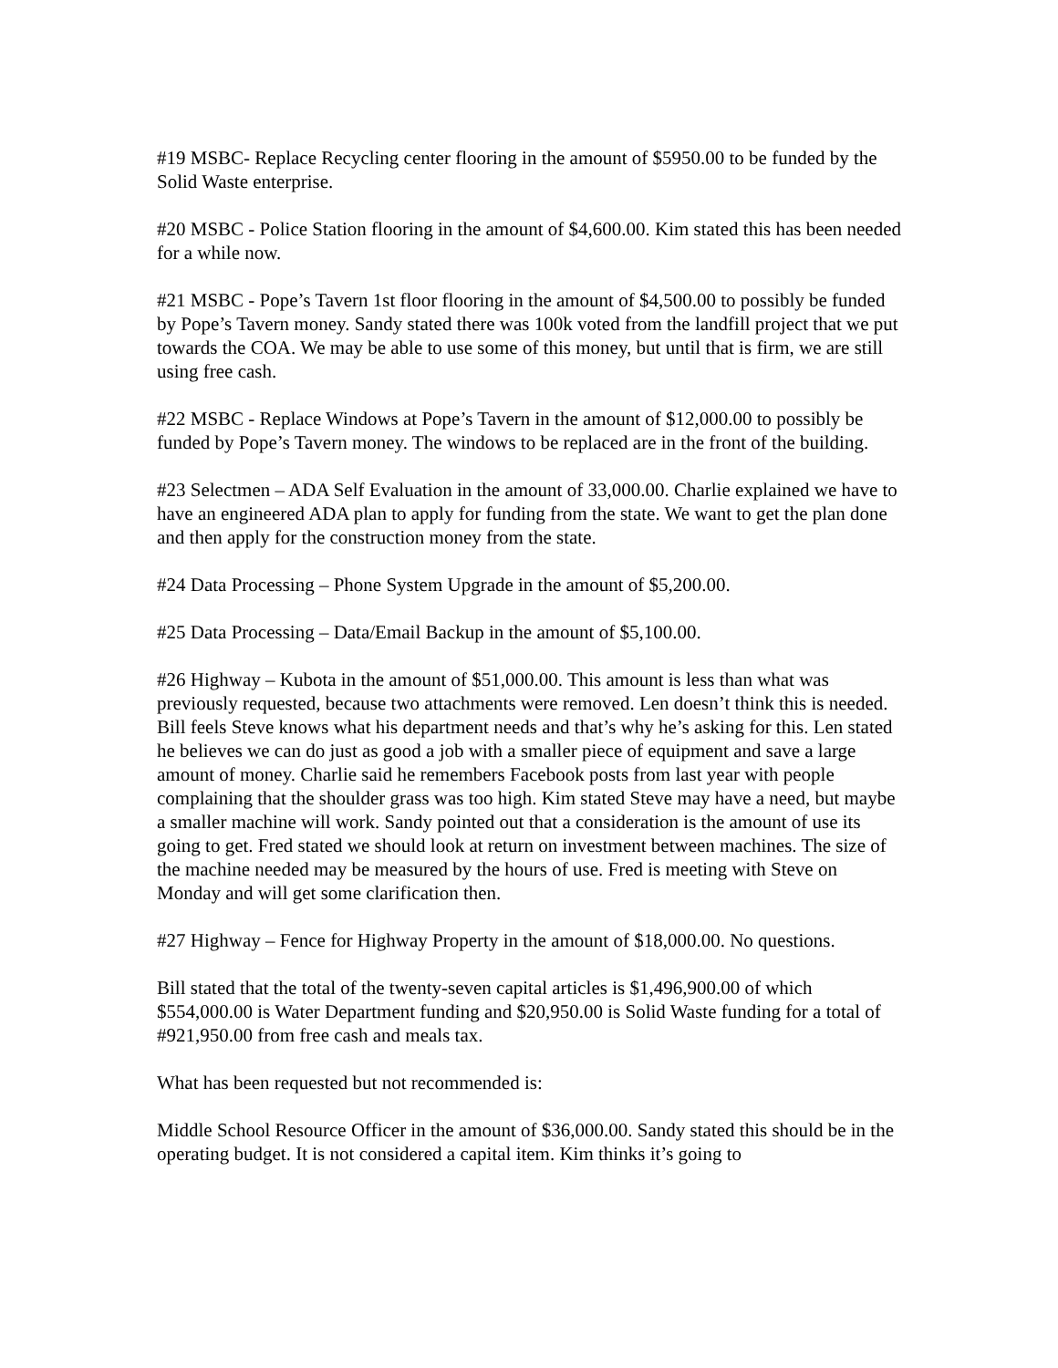#19 MSBC- Replace Recycling center flooring in the amount of $5950.00 to be funded by the Solid Waste enterprise.
#20 MSBC - Police Station flooring in the amount of $4,600.00. Kim stated this has been needed for a while now.
#21 MSBC - Pope’s Tavern 1st floor flooring in the amount of $4,500.00 to possibly be funded by Pope’s Tavern money. Sandy stated there was 100k voted from the landfill project that we put towards the COA. We may be able to use some of this money, but until that is firm, we are still using free cash.
#22 MSBC - Replace Windows at Pope’s Tavern in the amount of $12,000.00 to possibly be funded by Pope’s Tavern money. The windows to be replaced are in the front of the building.
#23 Selectmen – ADA Self Evaluation in the amount of 33,000.00. Charlie explained we have to have an engineered ADA plan to apply for funding from the state. We want to get the plan done and then apply for the construction money from the state.
#24 Data Processing – Phone System Upgrade in the amount of $5,200.00.
#25 Data Processing – Data/Email Backup in the amount of $5,100.00.
#26 Highway – Kubota in the amount of $51,000.00. This amount is less than what was previously requested, because two attachments were removed. Len doesn’t think this is needed. Bill feels Steve knows what his department needs and that’s why he’s asking for this. Len stated he believes we can do just as good a job with a smaller piece of equipment and save a large amount of money. Charlie said he remembers Facebook posts from last year with people complaining that the shoulder grass was too high. Kim stated Steve may have a need, but maybe a smaller machine will work. Sandy pointed out that a consideration is the amount of use its going to get. Fred stated we should look at return on investment between machines. The size of the machine needed may be measured by the hours of use. Fred is meeting with Steve on Monday and will get some clarification then.
#27 Highway – Fence for Highway Property in the amount of $18,000.00. No questions.
Bill stated that the total of the twenty-seven capital articles is $1,496,900.00 of which $554,000.00 is Water Department funding and $20,950.00 is Solid Waste funding for a total of #921,950.00 from free cash and meals tax.
What has been requested but not recommended is:
Middle School Resource Officer in the amount of $36,000.00. Sandy stated this should be in the operating budget. It is not considered a capital item. Kim thinks it’s going to